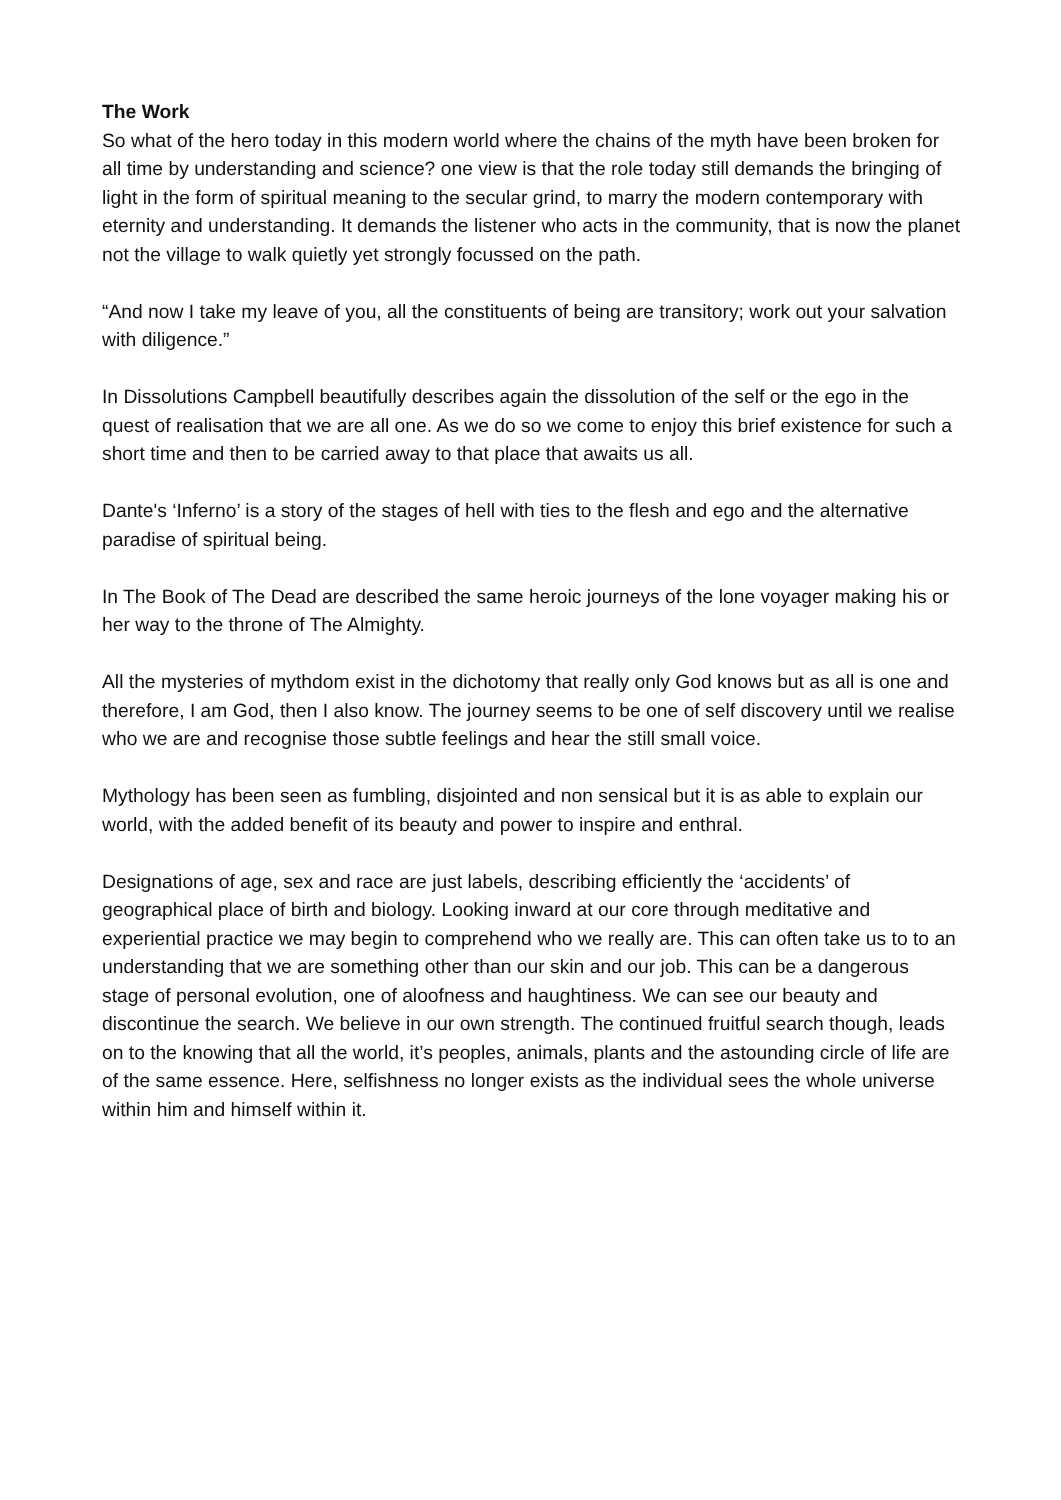The Work
So what of the hero today in this modern world where the chains of the myth have been broken for all time by understanding and science? one view is that the role today still demands the bringing of light in the form of spiritual meaning to the secular grind, to marry the modern contemporary with eternity and understanding. It demands the listener who acts in the community, that is now the planet not the village to walk quietly yet strongly focussed on the path.
“And now I take my leave of you, all the constituents of being are transitory; work out your salvation with diligence.”
In Dissolutions Campbell beautifully describes again the dissolution of the self or the ego in the quest of realisation that we are all one. As we do so we come to enjoy this brief existence for such a short time and then to be carried away to that place that awaits us all.
Dante's ‘Inferno’ is a story of the stages of hell with ties to the flesh and ego and the alternative paradise of spiritual being.
In The Book of The Dead are described the same heroic journeys of the lone voyager making his or her way to the throne of The Almighty.
All the mysteries of mythdom exist in the dichotomy that really only God knows but as all is one and therefore, I am God, then I also know. The journey seems to be one of self discovery until we realise who we are and recognise those subtle feelings and hear the still small voice.
Mythology has been seen as fumbling, disjointed and non sensical but it is as able to explain our world, with the added benefit of its beauty and power to inspire and enthral.
Designations of age, sex and race are just labels, describing efficiently the ‘accidents’ of geographical place of birth and biology. Looking inward at our core through meditative and experiential practice we may begin to comprehend who we really are. This can often take us to to an understanding that we are something other than our skin and our job. This can be a dangerous stage of personal evolution, one of aloofness and haughtiness. We can see our beauty and discontinue the search. We believe in our own strength. The continued fruitful search though, leads on to the knowing that all the world, it’s peoples, animals, plants and the astounding circle of life are of the same essence. Here, selfishness no longer exists as the individual sees the whole universe within him and himself within it.